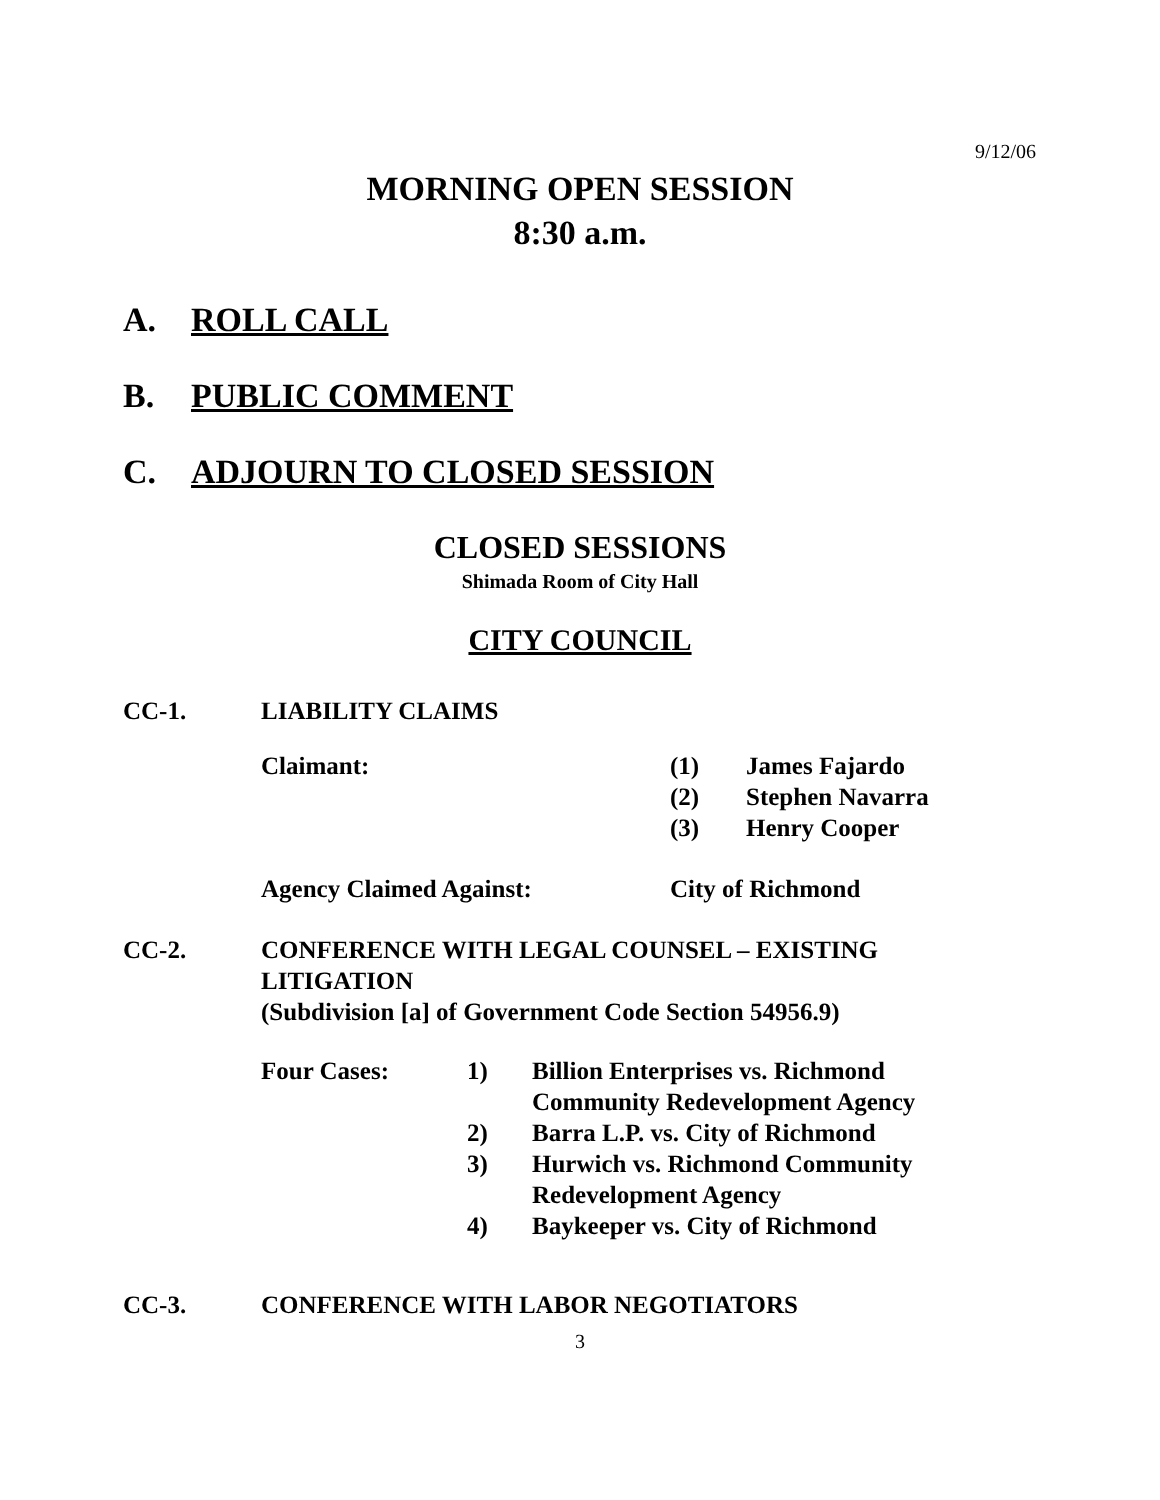9/12/06
MORNING OPEN SESSION
8:30 a.m.
A. ROLL CALL
B. PUBLIC COMMENT
C. ADJOURN TO CLOSED SESSION
CLOSED SESSIONS
Shimada Room of City Hall
CITY COUNCIL
CC-1. LIABILITY CLAIMS
| Claimant: | (1) | James Fajardo |
| | (2) | Stephen Navarra |
| | (3) | Henry Cooper |
| Agency Claimed Against: | City of Richmond | |
CC-2. CONFERENCE WITH LEGAL COUNSEL – EXISTING
LITIGATION
(Subdivision [a] of Government Code Section 54956.9)
| Four Cases: | 1) | Billion Enterprises vs. Richmond Community Redevelopment Agency |
| | 2) | Barra L.P. vs. City of Richmond |
| | 3) | Hurwich vs. Richmond Community Redevelopment Agency |
| | 4) | Baykeeper vs. City of Richmond |
CC-3. CONFERENCE WITH LABOR NEGOTIATORS
3